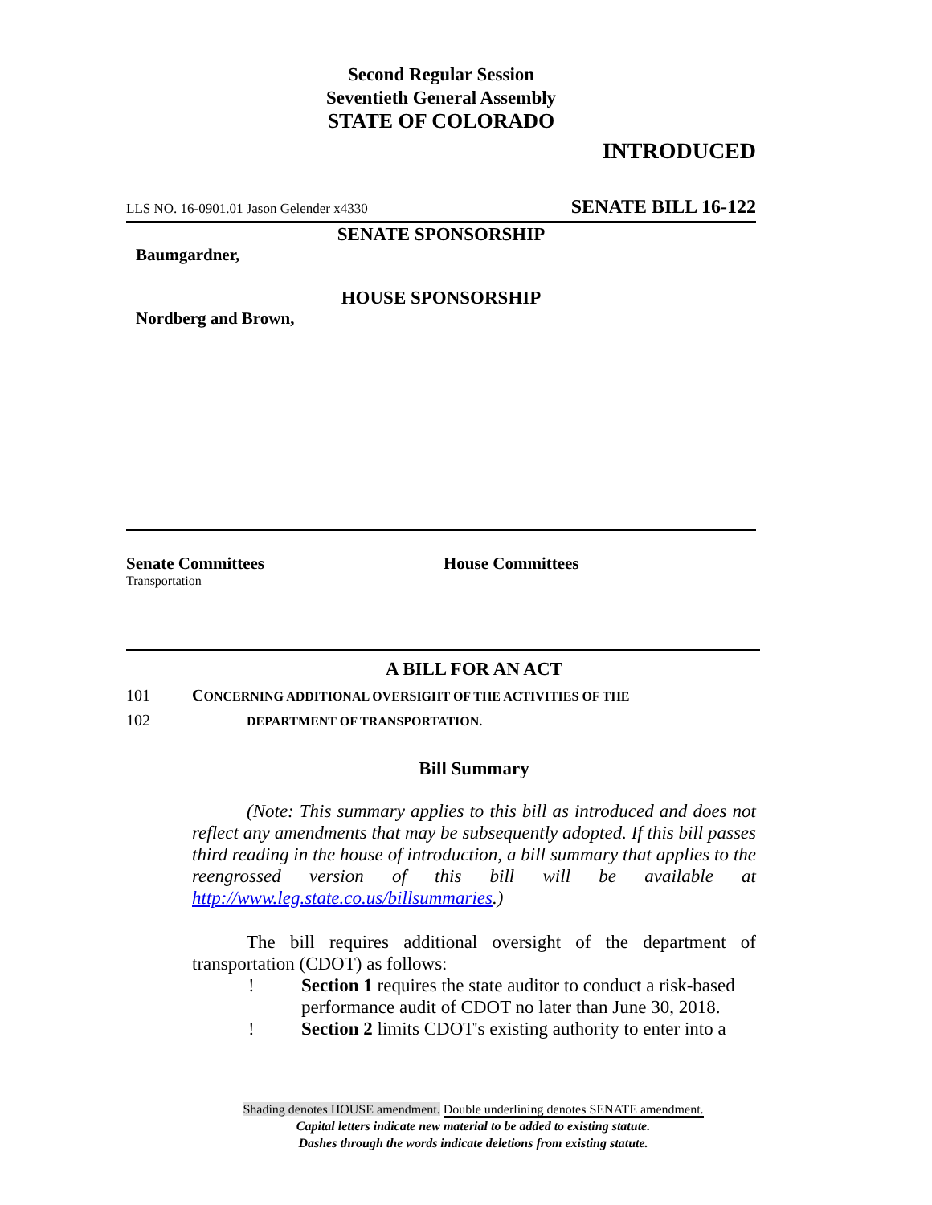Second Regular Session
Seventieth General Assembly
STATE OF COLORADO
INTRODUCED
LLS NO. 16-0901.01 Jason Gelender x4330 SENATE BILL 16-122
SENATE SPONSORSHIP
Baumgardner,
HOUSE SPONSORSHIP
Nordberg and Brown,
Senate Committees
Transportation
House Committees
A BILL FOR AN ACT
101 CONCERNING ADDITIONAL OVERSIGHT OF THE ACTIVITIES OF THE
102 DEPARTMENT OF TRANSPORTATION.
Bill Summary
(Note: This summary applies to this bill as introduced and does not reflect any amendments that may be subsequently adopted. If this bill passes third reading in the house of introduction, a bill summary that applies to the reengrossed version of this bill will be available at http://www.leg.state.co.us/billsummaries.)
The bill requires additional oversight of the department of transportation (CDOT) as follows:
! Section 1 requires the state auditor to conduct a risk-based performance audit of CDOT no later than June 30, 2018.
! Section 2 limits CDOT's existing authority to enter into a
Shading denotes HOUSE amendment. Double underlining denotes SENATE amendment.
Capital letters indicate new material to be added to existing statute.
Dashes through the words indicate deletions from existing statute.